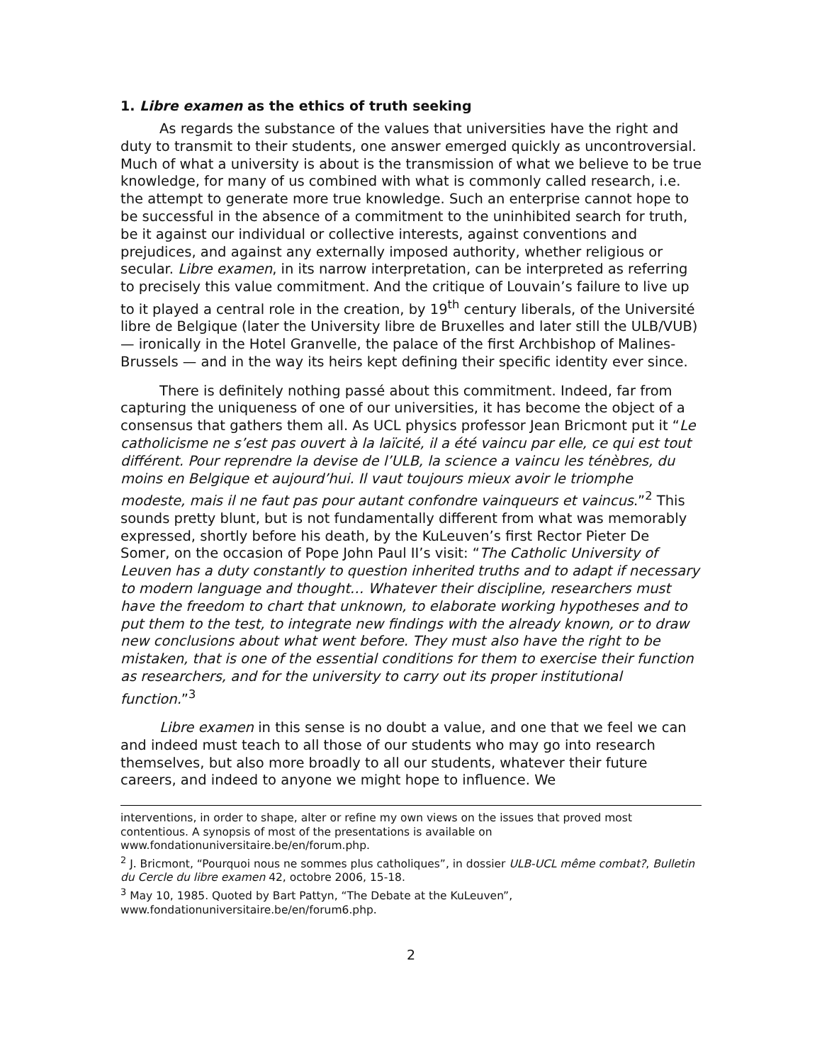1. Libre examen as the ethics of truth seeking
As regards the substance of the values that universities have the right and duty to transmit to their students, one answer emerged quickly as uncontroversial. Much of what a university is about is the transmission of what we believe to be true knowledge, for many of us combined with what is commonly called research, i.e. the attempt to generate more true knowledge. Such an enterprise cannot hope to be successful in the absence of a commitment to the uninhibited search for truth, be it against our individual or collective interests, against conventions and prejudices, and against any externally imposed authority, whether religious or secular. Libre examen, in its narrow interpretation, can be interpreted as referring to precisely this value commitment. And the critique of Louvain’s failure to live up to it played a central role in the creation, by 19<sup>th</sup> century liberals, of the Université libre de Belgique (later the University libre de Bruxelles and later still the ULB/VUB) — ironically in the Hotel Granvelle, the palace of the first Archbishop of Malines-Brussels — and in the way its heirs kept defining their specific identity ever since.
There is definitely nothing passé about this commitment. Indeed, far from capturing the uniqueness of one of our universities, it has become the object of a consensus that gathers them all. As UCL physics professor Jean Bricmont put it “Le catholicisme ne s’est pas ouvert à la laïcité, il a été vaincu par elle, ce qui est tout différent. Pour reprendre la devise de l’ULB, la science a vaincu les ténèbres, du moins en Belgique et aujourd’hui. Il vaut toujours mieux avoir le triomphe modeste, mais il ne faut pas pour autant confondre vainqueurs et vaincus.”<sup>2</sup> This sounds pretty blunt, but is not fundamentally different from what was memorably expressed, shortly before his death, by the KuLeuven’s first Rector Pieter De Somer, on the occasion of Pope John Paul II’s visit: “The Catholic University of Leuven has a duty constantly to question inherited truths and to adapt if necessary to modern language and thought… Whatever their discipline, researchers must have the freedom to chart that unknown, to elaborate working hypotheses and to put them to the test, to integrate new findings with the already known, or to draw new conclusions about what went before. They must also have the right to be mistaken, that is one of the essential conditions for them to exercise their function as researchers, and for the university to carry out its proper institutional function.”<sup>3</sup>
Libre examen in this sense is no doubt a value, and one that we feel we can and indeed must teach to all those of our students who may go into research themselves, but also more broadly to all our students, whatever their future careers, and indeed to anyone we might hope to influence. We
interventions, in order to shape, alter or refine my own views on the issues that proved most contentious. A synopsis of most of the presentations is available on www.fondationuniversitaire.be/en/forum.php.
<sup>2</sup> J. Bricmont, “Pourquoi nous ne sommes plus catholiques”, in dossier ULB-UCL même combat?, Bulletin du Cercle du libre examen 42, octobre 2006, 15-18.
<sup>3</sup> May 10, 1985. Quoted by Bart Pattyn, “The Debate at the KuLeuven”, www.fondationuniversitaire.be/en/forum6.php.
2